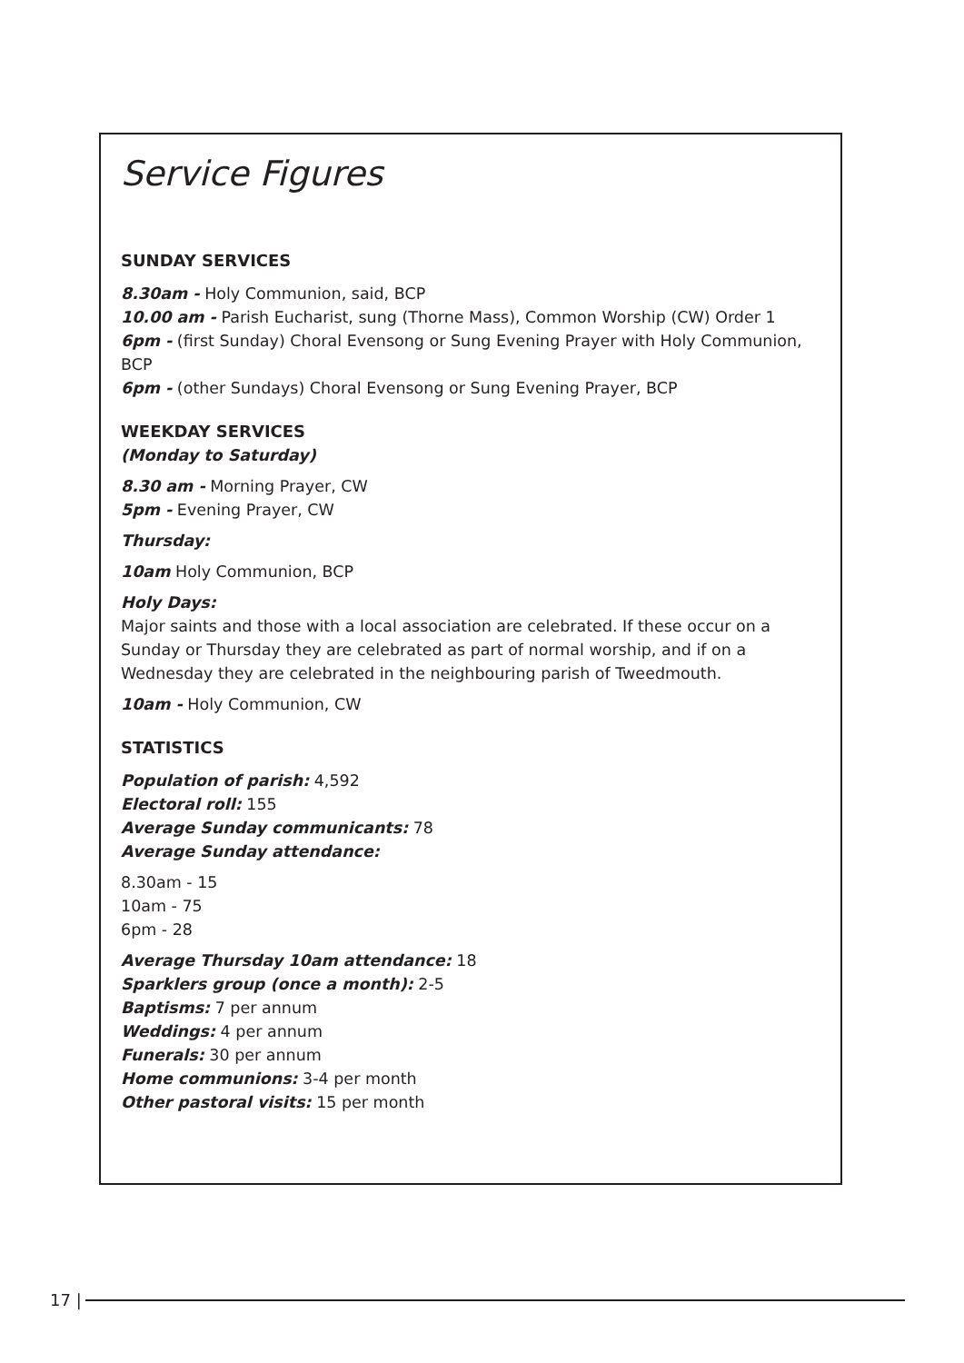Service Figures
SUNDAY SERVICES
8.30am - Holy Communion, said, BCP
10.00 am - Parish Eucharist, sung (Thorne Mass), Common Worship (CW) Order 1
6pm - (first Sunday) Choral Evensong or Sung Evening Prayer with Holy Communion, BCP
6pm - (other Sundays) Choral Evensong or Sung Evening Prayer, BCP
WEEKDAY SERVICES
(Monday to Saturday)
8.30 am - Morning Prayer, CW
5pm - Evening Prayer, CW
Thursday:
10am Holy Communion, BCP
Holy Days:
Major saints and those with a local association are celebrated. If these occur on a Sunday or Thursday they are celebrated as part of normal worship, and if on a Wednesday they are celebrated in the neighbouring parish of Tweedmouth.
10am - Holy Communion, CW
STATISTICS
Population of parish: 4,592
Electoral roll: 155
Average Sunday communicants: 78
Average Sunday attendance:
8.30am - 15
10am - 75
6pm - 28
Average Thursday 10am attendance: 18
Sparklers group (once a month): 2-5
Baptisms: 7 per annum
Weddings: 4 per annum
Funerals: 30 per annum
Home communions: 3-4 per month
Other pastoral visits: 15 per month
17 |